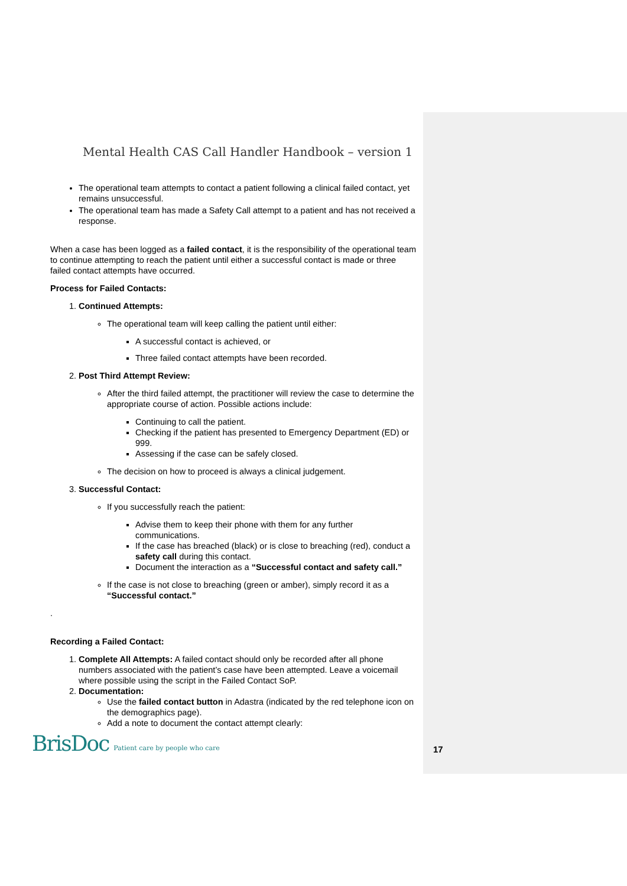Mental Health CAS Call Handler Handbook – version 1
The operational team attempts to contact a patient following a clinical failed contact, yet remains unsuccessful.
The operational team has made a Safety Call attempt to a patient and has not received a response.
When a case has been logged as a failed contact, it is the responsibility of the operational team to continue attempting to reach the patient until either a successful contact is made or three failed contact attempts have occurred.
Process for Failed Contacts:
1. Continued Attempts:
The operational team will keep calling the patient until either:
A successful contact is achieved, or
Three failed contact attempts have been recorded.
2. Post Third Attempt Review:
After the third failed attempt, the practitioner will review the case to determine the appropriate course of action. Possible actions include:
Continuing to call the patient.
Checking if the patient has presented to Emergency Department (ED) or 999.
Assessing if the case can be safely closed.
The decision on how to proceed is always a clinical judgement.
3. Successful Contact:
If you successfully reach the patient:
Advise them to keep their phone with them for any further communications.
If the case has breached (black) or is close to breaching (red), conduct a safety call during this contact.
Document the interaction as a “Successful contact and safety call.”
If the case is not close to breaching (green or amber), simply record it as a “Successful contact.”
.
Recording a Failed Contact:
1. Complete All Attempts: A failed contact should only be recorded after all phone numbers associated with the patient’s case have been attempted. Leave a voicemail where possible using the script in the Failed Contact SoP.
2. Documentation:
Use the failed contact button in Adastra (indicated by the red telephone icon on the demographics page).
Add a note to document the contact attempt clearly:
BrisDoc Patient care by people who care
17